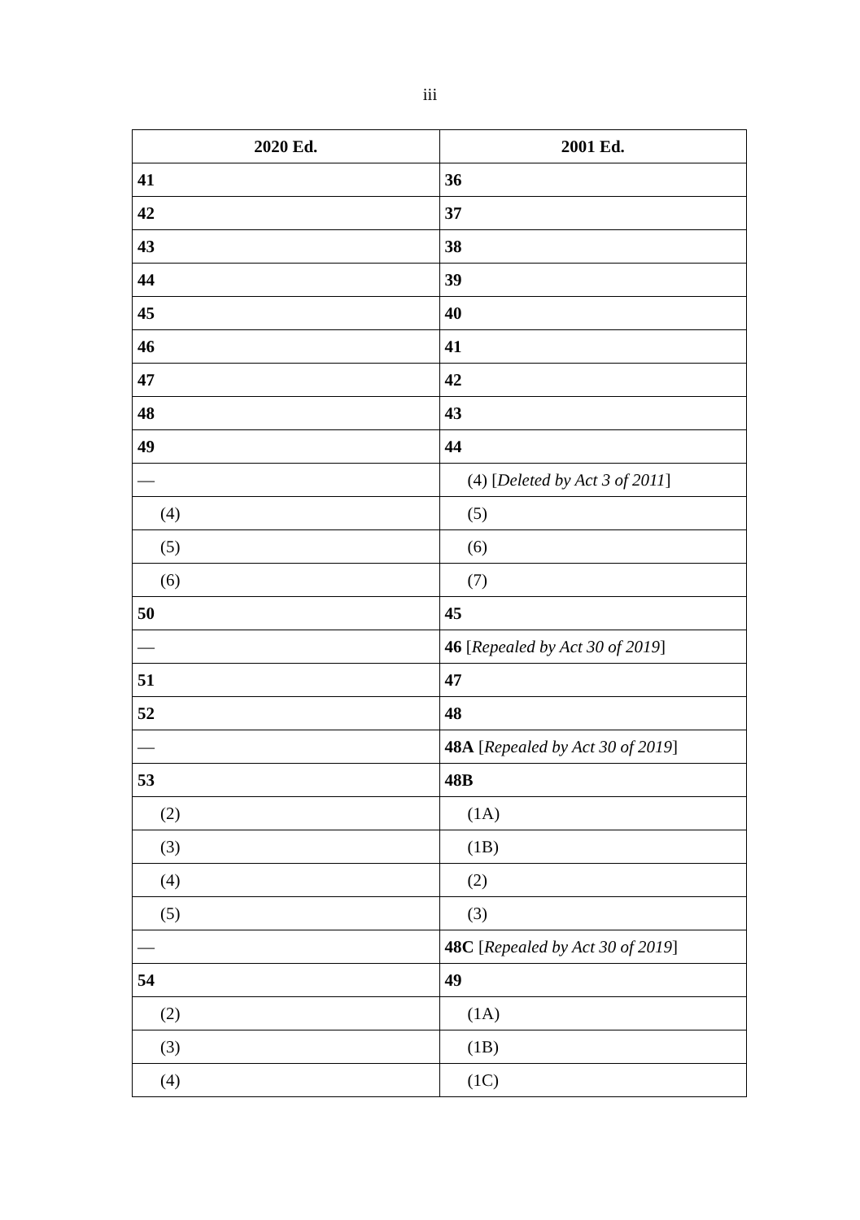iii
| 2020 Ed. | 2001 Ed. |
| --- | --- |
| 41 | 36 |
| 42 | 37 |
| 43 | 38 |
| 44 | 39 |
| 45 | 40 |
| 46 | 41 |
| 47 | 42 |
| 48 | 43 |
| 49 | 44 |
| — | (4) [ Deleted by Act 3 of 2011 ] |
| (4) | (5) |
| (5) | (6) |
| (6) | (7) |
| 50 | 45 |
| — | 46 [ Repealed by Act 30 of 2019 ] |
| 51 | 47 |
| 52 | 48 |
| — | 48A [ Repealed by Act 30 of 2019 ] |
| 53 | 48B |
| (2) | (1A) |
| (3) | (1B) |
| (4) | (2) |
| (5) | (3) |
| — | 48C [ Repealed by Act 30 of 2019 ] |
| 54 | 49 |
| (2) | (1A) |
| (3) | (1B) |
| (4) | (1C) |